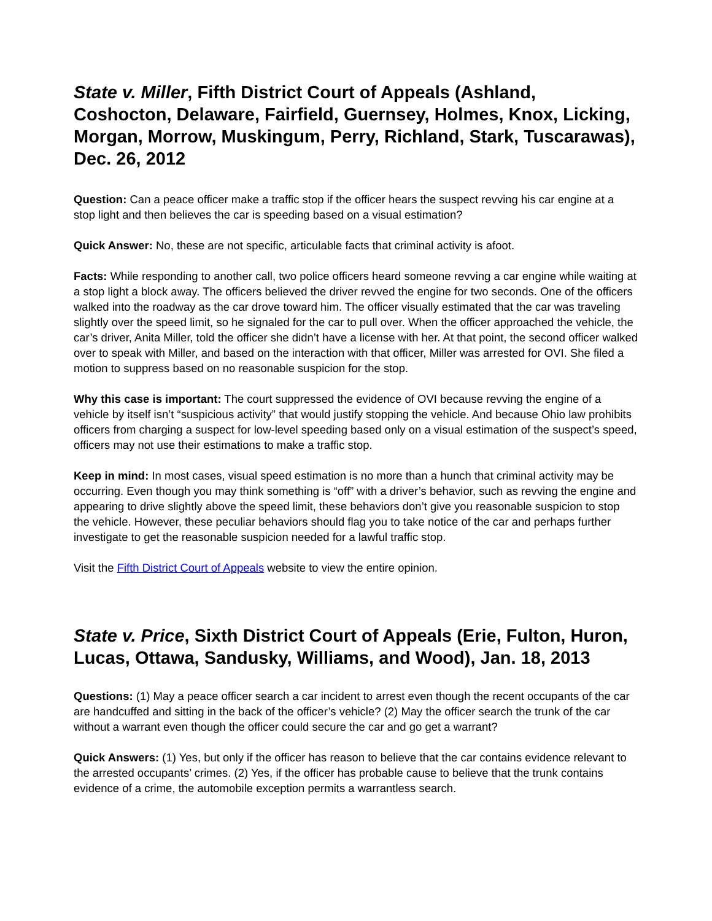State v. Miller, Fifth District Court of Appeals (Ashland, Coshocton, Delaware, Fairfield, Guernsey, Holmes, Knox, Licking, Morgan, Morrow, Muskingum, Perry, Richland, Stark, Tuscarawas), Dec. 26, 2012
Question: Can a peace officer make a traffic stop if the officer hears the suspect revving his car engine at a stop light and then believes the car is speeding based on a visual estimation?
Quick Answer: No, these are not specific, articulable facts that criminal activity is afoot.
Facts: While responding to another call, two police officers heard someone revving a car engine while waiting at a stop light a block away. The officers believed the driver revved the engine for two seconds. One of the officers walked into the roadway as the car drove toward him. The officer visually estimated that the car was traveling slightly over the speed limit, so he signaled for the car to pull over. When the officer approached the vehicle, the car’s driver, Anita Miller, told the officer she didn’t have a license with her. At that point, the second officer walked over to speak with Miller, and based on the interaction with that officer, Miller was arrested for OVI. She filed a motion to suppress based on no reasonable suspicion for the stop.
Why this case is important: The court suppressed the evidence of OVI because revving the engine of a vehicle by itself isn’t “suspicious activity” that would justify stopping the vehicle. And because Ohio law prohibits officers from charging a suspect for low-level speeding based only on a visual estimation of the suspect’s speed, officers may not use their estimations to make a traffic stop.
Keep in mind: In most cases, visual speed estimation is no more than a hunch that criminal activity may be occurring. Even though you may think something is “off” with a driver’s behavior, such as revving the engine and appearing to drive slightly above the speed limit, these behaviors don’t give you reasonable suspicion to stop the vehicle. However, these peculiar behaviors should flag you to take notice of the car and perhaps further investigate to get the reasonable suspicion needed for a lawful traffic stop.
Visit the Fifth District Court of Appeals website to view the entire opinion.
State v. Price, Sixth District Court of Appeals (Erie, Fulton, Huron, Lucas, Ottawa, Sandusky, Williams, and Wood), Jan. 18, 2013
Questions: (1) May a peace officer search a car incident to arrest even though the recent occupants of the car are handcuffed and sitting in the back of the officer’s vehicle? (2) May the officer search the trunk of the car without a warrant even though the officer could secure the car and go get a warrant?
Quick Answers: (1) Yes, but only if the officer has reason to believe that the car contains evidence relevant to the arrested occupants’ crimes. (2) Yes, if the officer has probable cause to believe that the trunk contains evidence of a crime, the automobile exception permits a warrantless search.